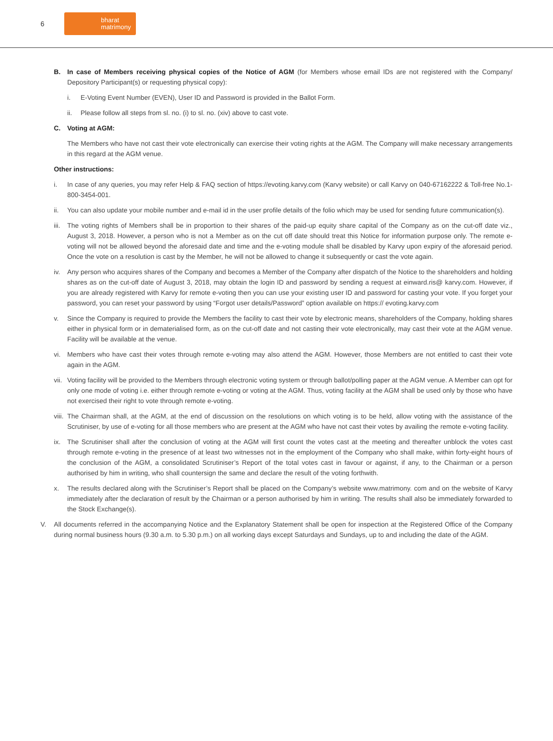6
bharat
matrimony
B. In case of Members receiving physical copies of the Notice of AGM (for Members whose email IDs are not registered with the Company/ Depository Participant(s) or requesting physical copy):
i. E-Voting Event Number (EVEN), User ID and Password is provided in the Ballot Form.
ii. Please follow all steps from sl. no. (i) to sl. no. (xiv) above to cast vote.
C. Voting at AGM:
The Members who have not cast their vote electronically can exercise their voting rights at the AGM. The Company will make necessary arrangements in this regard at the AGM venue.
Other instructions:
i. In case of any queries, you may refer Help & FAQ section of https://evoting.karvy.com (Karvy website) or call Karvy on 040-67162222 & Toll-free No.1-800-3454-001.
ii. You can also update your mobile number and e-mail id in the user profile details of the folio which may be used for sending future communication(s).
iii. The voting rights of Members shall be in proportion to their shares of the paid-up equity share capital of the Company as on the cut-off date viz., August 3, 2018. However, a person who is not a Member as on the cut off date should treat this Notice for information purpose only. The remote e-voting will not be allowed beyond the aforesaid date and time and the e-voting module shall be disabled by Karvy upon expiry of the aforesaid period. Once the vote on a resolution is cast by the Member, he will not be allowed to change it subsequently or cast the vote again.
iv. Any person who acquires shares of the Company and becomes a Member of the Company after dispatch of the Notice to the shareholders and holding shares as on the cut-off date of August 3, 2018, may obtain the login ID and password by sending a request at einward.ris@ karvy.com. However, if you are already registered with Karvy for remote e-voting then you can use your existing user ID and password for casting your vote. If you forget your password, you can reset your password by using “Forgot user details/Password” option available on https:// evoting.karvy.com
v. Since the Company is required to provide the Members the facility to cast their vote by electronic means, shareholders of the Company, holding shares either in physical form or in dematerialised form, as on the cut-off date and not casting their vote electronically, may cast their vote at the AGM venue. Facility will be available at the venue.
vi. Members who have cast their votes through remote e-voting may also attend the AGM. However, those Members are not entitled to cast their vote again in the AGM.
vii. Voting facility will be provided to the Members through electronic voting system or through ballot/polling paper at the AGM venue. A Member can opt for only one mode of voting i.e. either through remote e-voting or voting at the AGM. Thus, voting facility at the AGM shall be used only by those who have not exercised their right to vote through remote e-voting.
viii. The Chairman shall, at the AGM, at the end of discussion on the resolutions on which voting is to be held, allow voting with the assistance of the Scrutiniser, by use of e-voting for all those members who are present at the AGM who have not cast their votes by availing the remote e-voting facility.
ix. The Scrutiniser shall after the conclusion of voting at the AGM will first count the votes cast at the meeting and thereafter unblock the votes cast through remote e-voting in the presence of at least two witnesses not in the employment of the Company who shall make, within forty-eight hours of the conclusion of the AGM, a consolidated Scrutiniser’s Report of the total votes cast in favour or against, if any, to the Chairman or a person authorised by him in writing, who shall countersign the same and declare the result of the voting forthwith.
x. The results declared along with the Scrutiniser’s Report shall be placed on the Company’s website www.matrimony. com and on the website of Karvy immediately after the declaration of result by the Chairman or a person authorised by him in writing. The results shall also be immediately forwarded to the Stock Exchange(s).
V. All documents referred in the accompanying Notice and the Explanatory Statement shall be open for inspection at the Registered Office of the Company during normal business hours (9.30 a.m. to 5.30 p.m.) on all working days except Saturdays and Sundays, up to and including the date of the AGM.